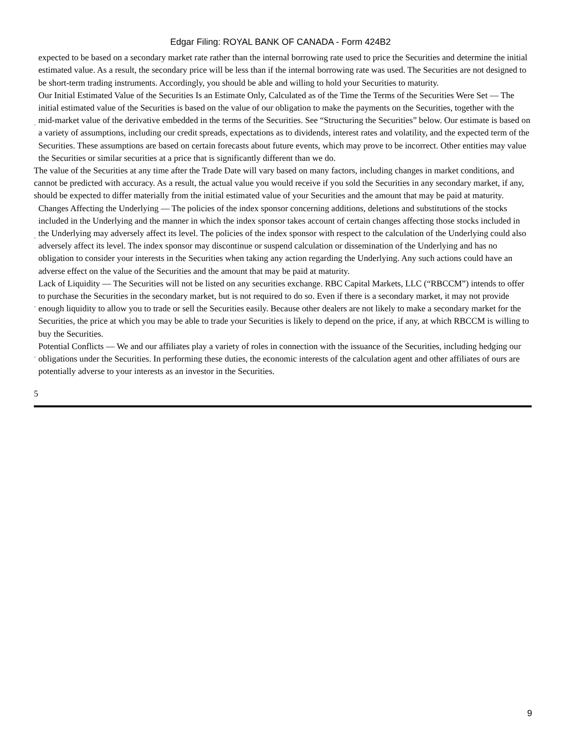Edgar Filing: ROYAL BANK OF CANADA - Form 424B2
expected to be based on a secondary market rate rather than the internal borrowing rate used to price the Securities and determine the initial estimated value. As a result, the secondary price will be less than if the internal borrowing rate was used. The Securities are not designed to be short-term trading instruments. Accordingly, you should be able and willing to hold your Securities to maturity.
¨
Our Initial Estimated Value of the Securities Is an Estimate Only, Calculated as of the Time the Terms of the Securities Were Set — The initial estimated value of the Securities is based on the value of our obligation to make the payments on the Securities, together with the mid-market value of the derivative embedded in the terms of the Securities. See “Structuring the Securities” below. Our estimate is based on a variety of assumptions, including our credit spreads, expectations as to dividends, interest rates and volatility, and the expected term of the Securities. These assumptions are based on certain forecasts about future events, which may prove to be incorrect. Other entities may value the Securities or similar securities at a price that is significantly different than we do.
The value of the Securities at any time after the Trade Date will vary based on many factors, including changes in market conditions, and cannot be predicted with accuracy. As a result, the actual value you would receive if you sold the Securities in any secondary market, if any, should be expected to differ materially from the initial estimated value of your Securities and the amount that may be paid at maturity.
¨
Changes Affecting the Underlying — The policies of the index sponsor concerning additions, deletions and substitutions of the stocks included in the Underlying and the manner in which the index sponsor takes account of certain changes affecting those stocks included in the Underlying may adversely affect its level. The policies of the index sponsor with respect to the calculation of the Underlying could also adversely affect its level. The index sponsor may discontinue or suspend calculation or dissemination of the Underlying and has no obligation to consider your interests in the Securities when taking any action regarding the Underlying. Any such actions could have an adverse effect on the value of the Securities and the amount that may be paid at maturity.
¨
Lack of Liquidity — The Securities will not be listed on any securities exchange. RBC Capital Markets, LLC (“RBCCM”) intends to offer to purchase the Securities in the secondary market, but is not required to do so. Even if there is a secondary market, it may not provide enough liquidity to allow you to trade or sell the Securities easily. Because other dealers are not likely to make a secondary market for the Securities, the price at which you may be able to trade your Securities is likely to depend on the price, if any, at which RBCCM is willing to buy the Securities.
¨
Potential Conflicts — We and our affiliates play a variety of roles in connection with the issuance of the Securities, including hedging our obligations under the Securities. In performing these duties, the economic interests of the calculation agent and other affiliates of ours are potentially adverse to your interests as an investor in the Securities.
5
9